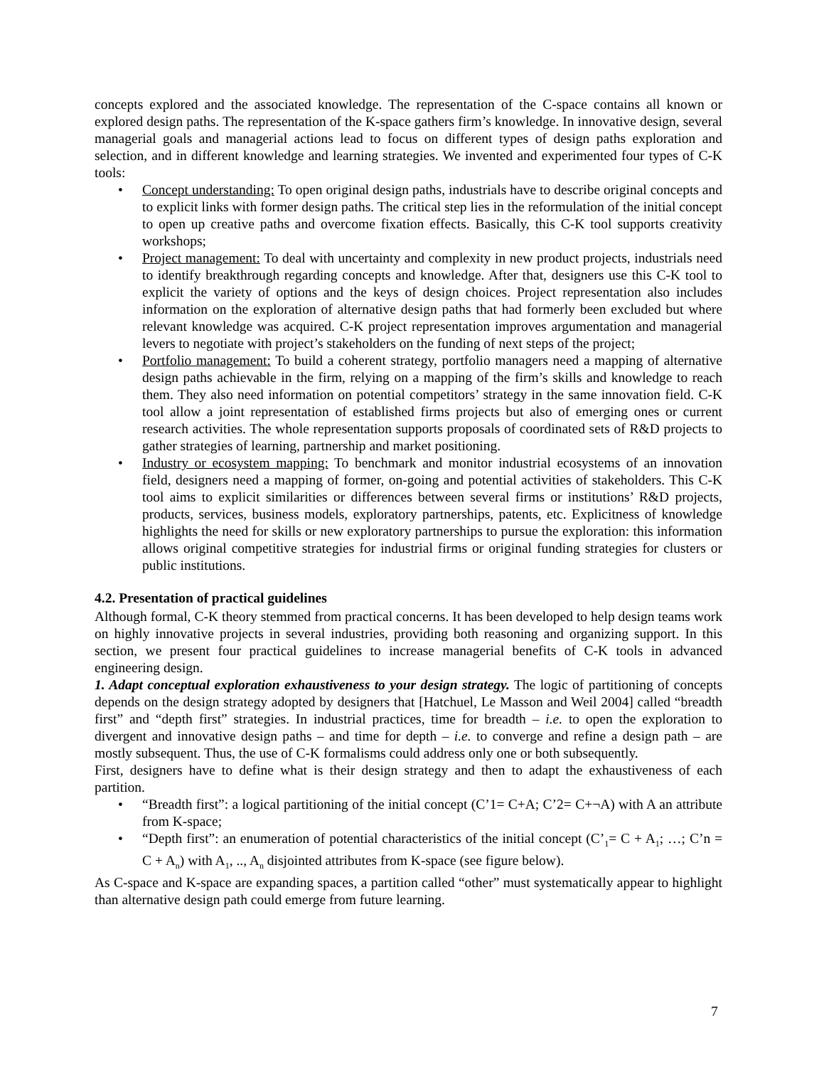concepts explored and the associated knowledge. The representation of the C-space contains all known or explored design paths. The representation of the K-space gathers firm’s knowledge. In innovative design, several managerial goals and managerial actions lead to focus on different types of design paths exploration and selection, and in different knowledge and learning strategies. We invented and experimented four types of C-K tools:
• Concept understanding: To open original design paths, industrials have to describe original concepts and to explicit links with former design paths. The critical step lies in the reformulation of the initial concept to open up creative paths and overcome fixation effects. Basically, this C-K tool supports creativity workshops;
• Project management: To deal with uncertainty and complexity in new product projects, industrials need to identify breakthrough regarding concepts and knowledge. After that, designers use this C-K tool to explicit the variety of options and the keys of design choices. Project representation also includes information on the exploration of alternative design paths that had formerly been excluded but where relevant knowledge was acquired. C-K project representation improves argumentation and managerial levers to negotiate with project’s stakeholders on the funding of next steps of the project;
• Portfolio management: To build a coherent strategy, portfolio managers need a mapping of alternative design paths achievable in the firm, relying on a mapping of the firm’s skills and knowledge to reach them. They also need information on potential competitors’ strategy in the same innovation field. C-K tool allow a joint representation of established firms projects but also of emerging ones or current research activities. The whole representation supports proposals of coordinated sets of R&D projects to gather strategies of learning, partnership and market positioning.
• Industry or ecosystem mapping: To benchmark and monitor industrial ecosystems of an innovation field, designers need a mapping of former, on-going and potential activities of stakeholders. This C-K tool aims to explicit similarities or differences between several firms or institutions’ R&D projects, products, services, business models, exploratory partnerships, patents, etc. Explicitness of knowledge highlights the need for skills or new exploratory partnerships to pursue the exploration: this information allows original competitive strategies for industrial firms or original funding strategies for clusters or public institutions.
4.2. Presentation of practical guidelines
Although formal, C-K theory stemmed from practical concerns. It has been developed to help design teams work on highly innovative projects in several industries, providing both reasoning and organizing support. In this section, we present four practical guidelines to increase managerial benefits of C-K tools in advanced engineering design.
1. Adapt conceptual exploration exhaustiveness to your design strategy. The logic of partitioning of concepts depends on the design strategy adopted by designers that [Hatchuel, Le Masson and Weil 2004] called “breadth first” and “depth first” strategies. In industrial practices, time for breadth – i.e. to open the exploration to divergent and innovative design paths – and time for depth – i.e. to converge and refine a design path – are mostly subsequent. Thus, the use of C-K formalisms could address only one or both subsequently.
First, designers have to define what is their design strategy and then to adapt the exhaustiveness of each partition.
• “Breadth first”: a logical partitioning of the initial concept (C’1= C+A; C’2= C+¬A) with A an attribute from K-space;
• “Depth first”: an enumeration of potential characteristics of the initial concept (C’<sub>1</sub>= C + A<sub>1</sub>; …; C’n = C + A<sub>n</sub>) with A<sub>1</sub>, .., A<sub>n</sub> disjointed attributes from K-space (see figure below).
As C-space and K-space are expanding spaces, a partition called “other” must systematically appear to highlight than alternative design path could emerge from future learning.
7